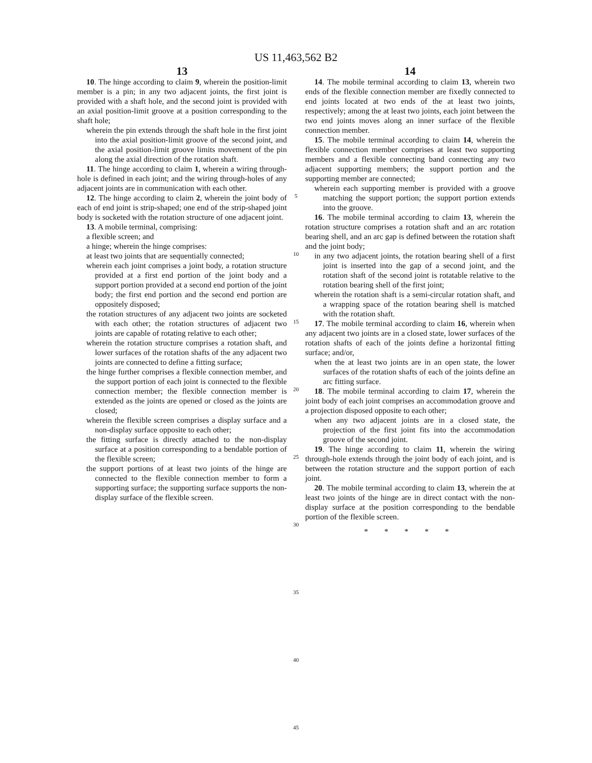US 11,463,562 B2
13
10. The hinge according to claim 9, wherein the position-limit member is a pin; in any two adjacent joints, the first joint is provided with a shaft hole, and the second joint is provided with an axial position-limit groove at a position corresponding to the shaft hole;
wherein the pin extends through the shaft hole in the first joint into the axial position-limit groove of the second joint, and the axial position-limit groove limits movement of the pin along the axial direction of the rotation shaft.
11. The hinge according to claim 1, wherein a wiring through-hole is defined in each joint; and the wiring through-holes of any adjacent joints are in communication with each other.
12. The hinge according to claim 2, wherein the joint body of each of end joint is strip-shaped; one end of the strip-shaped joint body is socketed with the rotation structure of one adjacent joint.
13. A mobile terminal, comprising:
a flexible screen; and
a hinge; wherein the hinge comprises:
at least two joints that are sequentially connected;
wherein each joint comprises a joint body, a rotation structure provided at a first end portion of the joint body and a support portion provided at a second end portion of the joint body; the first end portion and the second end portion are oppositely disposed;
the rotation structures of any adjacent two joints are socketed with each other; the rotation structures of adjacent two joints are capable of rotating relative to each other;
wherein the rotation structure comprises a rotation shaft, and lower surfaces of the rotation shafts of the any adjacent two joints are connected to define a fitting surface;
the hinge further comprises a flexible connection member, and the support portion of each joint is connected to the flexible connection member; the flexible connection member is extended as the joints are opened or closed as the joints are closed;
wherein the flexible screen comprises a display surface and a non-display surface opposite to each other;
the fitting surface is directly attached to the non-display surface at a position corresponding to a bendable portion of the flexible screen;
the support portions of at least two joints of the hinge are connected to the flexible connection member to form a supporting surface; the supporting surface supports the non-display surface of the flexible screen.
5
10
15
20
25
30
35
40
45
14
14. The mobile terminal according to claim 13, wherein two ends of the flexible connection member are fixedly connected to end joints located at two ends of the at least two joints, respectively; among the at least two joints, each joint between the two end joints moves along an inner surface of the flexible connection member.
15. The mobile terminal according to claim 14, wherein the flexible connection member comprises at least two supporting members and a flexible connecting band connecting any two adjacent supporting members; the support portion and the supporting member are connected;
wherein each supporting member is provided with a groove matching the support portion; the support portion extends into the groove.
16. The mobile terminal according to claim 13, wherein the rotation structure comprises a rotation shaft and an arc rotation bearing shell, and an arc gap is defined between the rotation shaft and the joint body;
in any two adjacent joints, the rotation bearing shell of a first joint is inserted into the gap of a second joint, and the rotation shaft of the second joint is rotatable relative to the rotation bearing shell of the first joint;
wherein the rotation shaft is a semi-circular rotation shaft, and a wrapping space of the rotation bearing shell is matched with the rotation shaft.
17. The mobile terminal according to claim 16, wherein when any adjacent two joints are in a closed state, lower surfaces of the rotation shafts of each of the joints define a horizontal fitting surface; and/or,
when the at least two joints are in an open state, the lower surfaces of the rotation shafts of each of the joints define an arc fitting surface.
18. The mobile terminal according to claim 17, wherein the joint body of each joint comprises an accommodation groove and a projection disposed opposite to each other;
when any two adjacent joints are in a closed state, the projection of the first joint fits into the accommodation groove of the second joint.
19. The hinge according to claim 11, wherein the wiring through-hole extends through the joint body of each joint, and is between the rotation structure and the support portion of each joint.
20. The mobile terminal according to claim 13, wherein the at least two joints of the hinge are in direct contact with the non-display surface at the position corresponding to the bendable portion of the flexible screen.
* * * * *